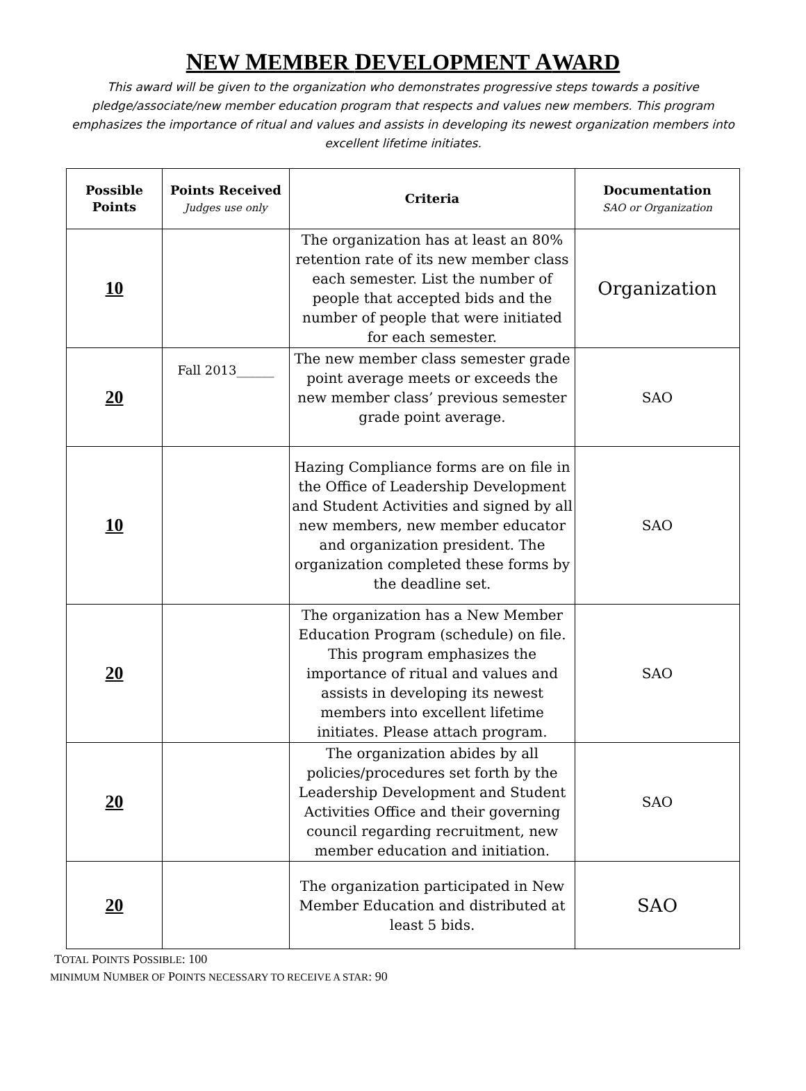NEW MEMBER DEVELOPMENT AWARD
This award will be given to the organization who demonstrates progressive steps towards a positive pledge/associate/new member education program that respects and values new members. This program emphasizes the importance of ritual and values and assists in developing its newest organization members into excellent lifetime initiates.
| Possible Points | Points Received Judges use only | Criteria | Documentation SAO or Organization |
| --- | --- | --- | --- |
| 10 | | The organization has at least an 80% retention rate of its new member class each semester. List the number of people that accepted bids and the number of people that were initiated for each semester. | Organization |
| 20 | Fall 2013______ | The new member class semester grade point average meets or exceeds the new member class’ previous semester grade point average. | SAO |
| 10 | | Hazing Compliance forms are on file in the Office of Leadership Development and Student Activities and signed by all new members, new member educator and organization president. The organization completed these forms by the deadline set. | SAO |
| 20 | | The organization has a New Member Education Program (schedule) on file. This program emphasizes the importance of ritual and values and assists in developing its newest members into excellent lifetime initiates. Please attach program. | SAO |
| 20 | | The organization abides by all policies/procedures set forth by the Leadership Development and Student Activities Office and their governing council regarding recruitment, new member education and initiation. | SAO |
| 20 | | The organization participated in New Member Education and distributed at least 5 bids. | SAO |
TOTAL POINTS POSSIBLE: 100
MINIMUM NUMBER OF POINTS NECESSARY TO RECEIVE A STAR: 90